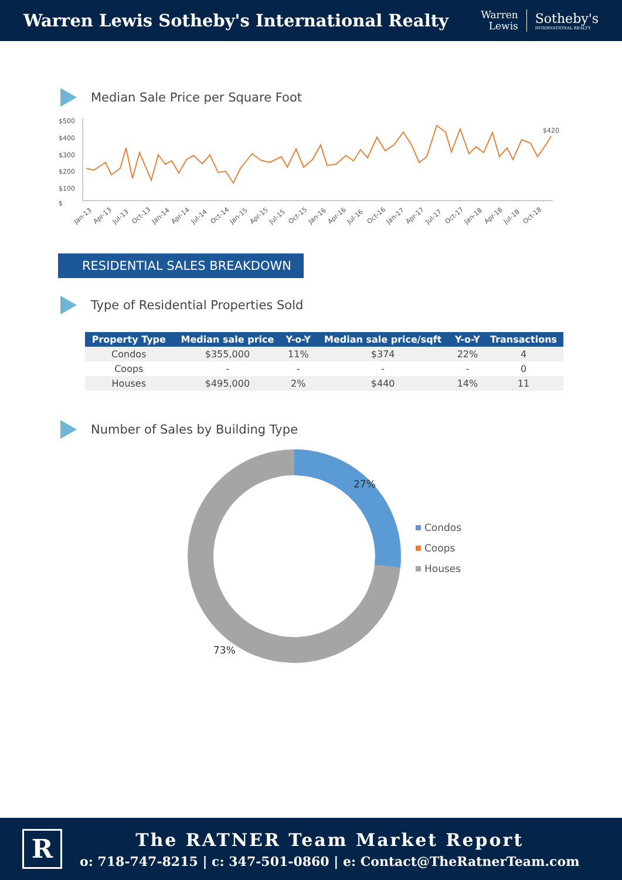Warren Lewis Sotheby's International Realty
Warren
Lewis
Sotheby's
INTERNATIONAL REALTY
Median Sale Price per Square Foot
$
$100
$200
$300
$400
$500
$420
Jan-13
Apr-13
Jul-13
Oct-13
Jan-14
Apr-14
Jul-14
Oct-14
Jan-15
Apr-15
Jul-15
Oct-15
Jan-16
Apr-16
Jul-16
Oct-16
Jan-17
Apr-17
Jul-17
Oct-17
Jan-18
Apr-18
Jul-18
Oct-18
RESIDENTIAL SALES BREAKDOWN
Type of Residential Properties Sold
| Property Type | Median sale price | Y-o-Y | Median sale price/sqft | Y-o-Y | Transactions |
| --- | --- | --- | --- | --- | --- |
| Condos | $355,000 | 11% | $374 | 22% | 4 |
| Coops | - | - | - | - | 0 |
| Houses | $495,000 | 2% | $440 | 14% | 11 |
Number of Sales by Building Type
27%
73%
Condos
Coops
Houses
R
The RATNER Team Market Report
o: 718-747-8215 | c: 347-501-0860 | e: Contact@TheRatnerTeam.com